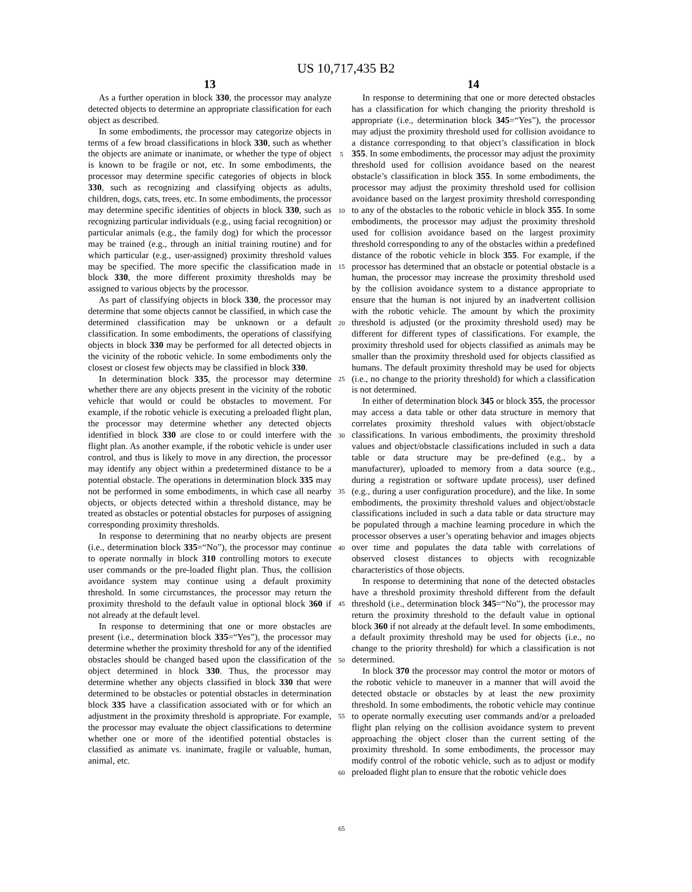US 10,717,435 B2
13
As a further operation in block 330, the processor may analyze detected objects to determine an appropriate classification for each object as described.
In some embodiments, the processor may categorize objects in terms of a few broad classifications in block 330, such as whether the objects are animate or inanimate, or whether the type of object is known to be fragile or not, etc. In some embodiments, the processor may determine specific categories of objects in block 330, such as recognizing and classifying objects as adults, children, dogs, cats, trees, etc. In some embodiments, the processor may determine specific identities of objects in block 330, such as recognizing particular individuals (e.g., using facial recognition) or particular animals (e.g., the family dog) for which the processor may be trained (e.g., through an initial training routine) and for which particular (e.g., user-assigned) proximity threshold values may be specified. The more specific the classification made in block 330, the more different proximity thresholds may be assigned to various objects by the processor.
As part of classifying objects in block 330, the processor may determine that some objects cannot be classified, in which case the determined classification may be unknown or a default classification. In some embodiments, the operations of classifying objects in block 330 may be performed for all detected objects in the vicinity of the robotic vehicle. In some embodiments only the closest or closest few objects may be classified in block 330.
In determination block 335, the processor may determine whether there are any objects present in the vicinity of the robotic vehicle that would or could be obstacles to movement. For example, if the robotic vehicle is executing a preloaded flight plan, the processor may determine whether any detected objects identified in block 330 are close to or could interfere with the flight plan. As another example, if the robotic vehicle is under user control, and thus is likely to move in any direction, the processor may identify any object within a predetermined distance to be a potential obstacle. The operations in determination block 335 may not be performed in some embodiments, in which case all nearby objects, or objects detected within a threshold distance, may be treated as obstacles or potential obstacles for purposes of assigning corresponding proximity thresholds.
In response to determining that no nearby objects are present (i.e., determination block 335=“No”), the processor may continue to operate normally in block 310 controlling motors to execute user commands or the pre-loaded flight plan. Thus, the collision avoidance system may continue using a default proximity threshold. In some circumstances, the processor may return the proximity threshold to the default value in optional block 360 if not already at the default level.
In response to determining that one or more obstacles are present (i.e., determination block 335=“Yes”), the processor may determine whether the proximity threshold for any of the identified obstacles should be changed based upon the classification of the object determined in block 330. Thus, the processor may determine whether any objects classified in block 330 that were determined to be obstacles or potential obstacles in determination block 335 have a classification associated with or for which an adjustment in the proximity threshold is appropriate. For example, the processor may evaluate the object classifications to determine whether one or more of the identified potential obstacles is classified as animate vs. inanimate, fragile or valuable, human, animal, etc.
5
10
15
20
25
30
35
40
45
50
55
60
65
14
In response to determining that one or more detected obstacles has a classification for which changing the priority threshold is appropriate (i.e., determination block 345=“Yes”), the processor may adjust the proximity threshold used for collision avoidance to a distance corresponding to that object’s classification in block 355. In some embodiments, the processor may adjust the proximity threshold used for collision avoidance based on the nearest obstacle’s classification in block 355. In some embodiments, the processor may adjust the proximity threshold used for collision avoidance based on the largest proximity threshold corresponding to any of the obstacles to the robotic vehicle in block 355. In some embodiments, the processor may adjust the proximity threshold used for collision avoidance based on the largest proximity threshold corresponding to any of the obstacles within a predefined distance of the robotic vehicle in block 355. For example, if the processor has determined that an obstacle or potential obstacle is a human, the processor may increase the proximity threshold used by the collision avoidance system to a distance appropriate to ensure that the human is not injured by an inadvertent collision with the robotic vehicle. The amount by which the proximity threshold is adjusted (or the proximity threshold used) may be different for different types of classifications. For example, the proximity threshold used for objects classified as animals may be smaller than the proximity threshold used for objects classified as humans. The default proximity threshold may be used for objects (i.e., no change to the priority threshold) for which a classification is not determined.
In either of determination block 345 or block 355, the processor may access a data table or other data structure in memory that correlates proximity threshold values with object/obstacle classifications. In various embodiments, the proximity threshold values and object/obstacle classifications included in such a data table or data structure may be pre-defined (e.g., by a manufacturer), uploaded to memory from a data source (e.g., during a registration or software update process), user defined (e.g., during a user configuration procedure), and the like. In some embodiments, the proximity threshold values and object/obstacle classifications included in such a data table or data structure may be populated through a machine learning procedure in which the processor observes a user’s operating behavior and images objects over time and populates the data table with correlations of observed closest distances to objects with recognizable characteristics of those objects.
In response to determining that none of the detected obstacles have a threshold proximity threshold different from the default threshold (i.e., determination block 345=“No”), the processor may return the proximity threshold to the default value in optional block 360 if not already at the default level. In some embodiments, a default proximity threshold may be used for objects (i.e., no change to the priority threshold) for which a classification is not determined.
In block 370 the processor may control the motor or motors of the robotic vehicle to maneuver in a manner that will avoid the detected obstacle or obstacles by at least the new proximity threshold. In some embodiments, the robotic vehicle may continue to operate normally executing user commands and/or a preloaded flight plan relying on the collision avoidance system to prevent approaching the object closer than the current setting of the proximity threshold. In some embodiments, the processor may modify control of the robotic vehicle, such as to adjust or modify preloaded flight plan to ensure that the robotic vehicle does